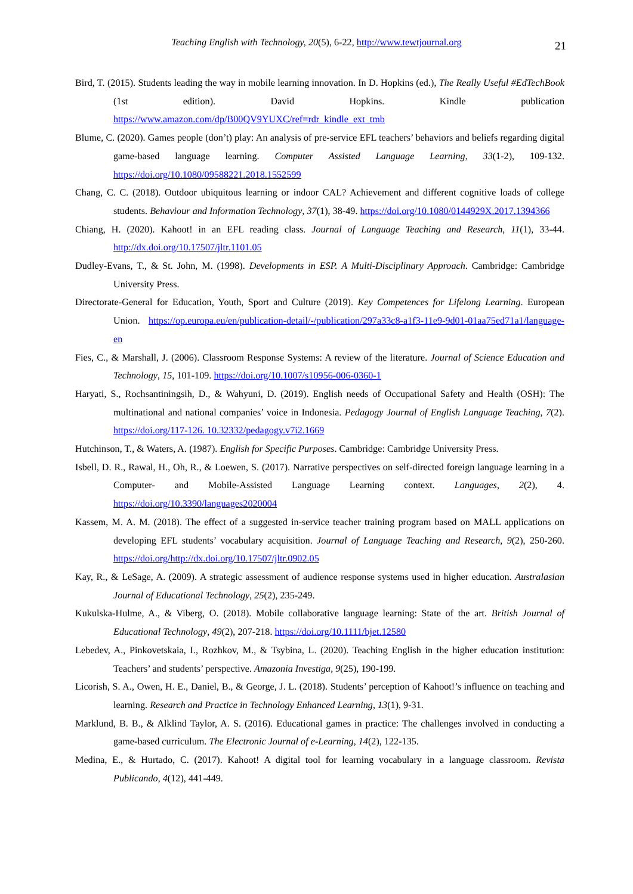Teaching English with Technology, 20(5), 6-22, http://www.tewtjournal.org
21
Bird, T. (2015). Students leading the way in mobile learning innovation. In D. Hopkins (ed.), The Really Useful #EdTechBook (1st edition). David Hopkins. Kindle publication https://www.amazon.com/dp/B00QV9YUXC/ref=rdr_kindle_ext_tmb
Blume, C. (2020). Games people (don’t) play: An analysis of pre-service EFL teachers’ behaviors and beliefs regarding digital game-based language learning. Computer Assisted Language Learning, 33(1-2), 109-132. https://doi.org/10.1080/09588221.2018.1552599
Chang, C. C. (2018). Outdoor ubiquitous learning or indoor CAL? Achievement and different cognitive loads of college students. Behaviour and Information Technology, 37(1), 38-49. https://doi.org/10.1080/0144929X.2017.1394366
Chiang, H. (2020). Kahoot! in an EFL reading class. Journal of Language Teaching and Research, 11(1), 33-44. http://dx.doi.org/10.17507/jltr.1101.05
Dudley-Evans, T., & St. John, M. (1998). Developments in ESP. A Multi-Disciplinary Approach. Cambridge: Cambridge University Press.
Directorate-General for Education, Youth, Sport and Culture (2019). Key Competences for Lifelong Learning. European Union. https://op.europa.eu/en/publication-detail/-/publication/297a33c8-a1f3-11e9-9d01-01aa75ed71a1/language-en
Fies, C., & Marshall, J. (2006). Classroom Response Systems: A review of the literature. Journal of Science Education and Technology, 15, 101-109. https://doi.org/10.1007/s10956-006-0360-1
Haryati, S., Rochsantiningsih, D., & Wahyuni, D. (2019). English needs of Occupational Safety and Health (OSH): The multinational and national companies’ voice in Indonesia. Pedagogy Journal of English Language Teaching, 7(2). https://doi.org/117-126. 10.32332/pedagogy.v7i2.1669
Hutchinson, T., & Waters, A. (1987). English for Specific Purposes. Cambridge: Cambridge University Press.
Isbell, D. R., Rawal, H., Oh, R., & Loewen, S. (2017). Narrative perspectives on self-directed foreign language learning in a Computer- and Mobile-Assisted Language Learning context. Languages, 2(2), 4. https://doi.org/10.3390/languages2020004
Kassem, M. A. M. (2018). The effect of a suggested in-service teacher training program based on MALL applications on developing EFL students’ vocabulary acquisition. Journal of Language Teaching and Research, 9(2), 250-260. https://doi.org/http://dx.doi.org/10.17507/jltr.0902.05
Kay, R., & LeSage, A. (2009). A strategic assessment of audience response systems used in higher education. Australasian Journal of Educational Technology, 25(2), 235-249.
Kukulska-Hulme, A., & Viberg, O. (2018). Mobile collaborative language learning: State of the art. British Journal of Educational Technology, 49(2), 207-218. https://doi.org/10.1111/bjet.12580
Lebedev, A., Pinkovetskaia, I., Rozhkov, M., & Tsybina, L. (2020). Teaching English in the higher education institution: Teachers’ and students’ perspective. Amazonia Investiga, 9(25), 190-199.
Licorish, S. A., Owen, H. E., Daniel, B., & George, J. L. (2018). Students’ perception of Kahoot!’s influence on teaching and learning. Research and Practice in Technology Enhanced Learning, 13(1), 9-31.
Marklund, B. B., & Alklind Taylor, A. S. (2016). Educational games in practice: The challenges involved in conducting a game-based curriculum. The Electronic Journal of e-Learning, 14(2), 122-135.
Medina, E., & Hurtado, C. (2017). Kahoot! A digital tool for learning vocabulary in a language classroom. Revista Publicando, 4(12), 441-449.